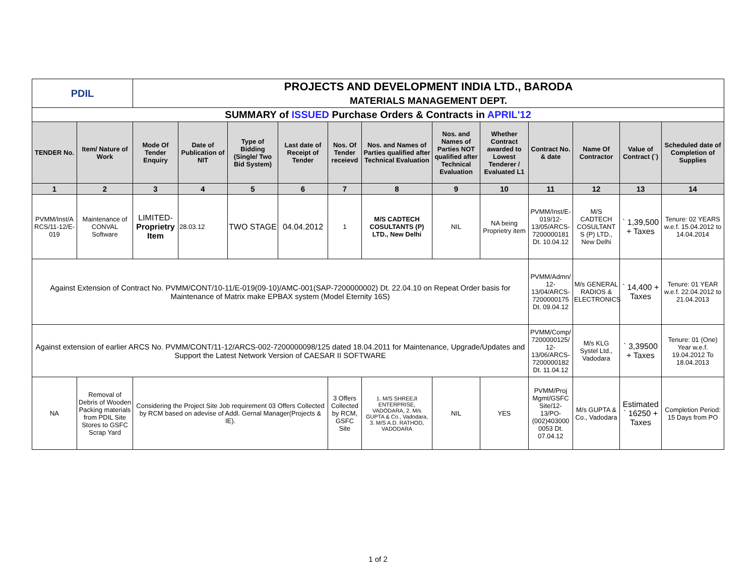| PDIL | | PROJECTS AND DEVELOPMENT INDIA LTD., BARODA | | | | | | | | | | | |
| | | MATERIALS MANAGEMENT DEPT. | | | | | | | | | | | |
| SUMMARY of ISSUED Purchase Orders & Contracts in APRIL'12 | | | | | | | | | | | | | |
| TENDER No. | Item/ Nature of Work | Mode Of Tender Enquiry | Date of Publication of NIT | Type of Bidding (Single/ Two Bid System) | Last date of Receipt of Tender | Nos. Of Tender receievd | Nos. and Names of Parties qualified after Technical Evaluation | Nos. and Names of Parties NOT qualified after Technical Evaluation | Whether Contract awarded to Lowest Tenderer / Evaluated L1 | Contract No. & date | Name Of Contractor | Value of Contract (`) | Scheduled date of Completion of Supplies |
| 1 | 2 | 3 | 4 | 5 | 6 | 7 | 8 | 9 | 10 | 11 | 12 | 13 | 14 |
| PVMM/Inst/A RCS/11-12/E-019 | Maintenance of CONVAL Software | LIMITED- Proprietry Item | 28.03.12 | TWO STAGE | 04.04.2012 | 1 | M/S CADTECH COSULTANTS (P) LTD., New Delhi | NIL | NA being Proprietry item | PVMM/Inst/E-019/12-13/05/ARCS-7200000181 Dt. 10.04.12 | M/S CADTECH COSULTANT S (P) LTD., New Delhi | ` 1,39,500 + Taxes | Tenure: 02 YEARS w.e.f. 15.04.2012 to 14.04.2014 |
| Against Extension of Contract No. PVMM/CONT/10-11/E-019(09-10)/AMC-001(SAP-7200000002) Dt. 22.04.10 on Repeat Order basis for Maintenance of Matrix make EPBAX system (Model Eternity 16S) | | | | | | | | | | PVMM/Admn/ 12-13/04/ARCS-7200000175 Dt. 09.04.12 | M/s GENERAL RADIOS & ELECTRONICS | ` 14,400 + Taxes | Tenure: 01 YEAR w.e.f. 22.04.2012 to 21.04.2013 |
| Against extension of earlier ARCS No. PVMM/CONT/11-12/ARCS-002-7200000098/125 dated 18.04.2011 for Maintenance, Upgrade/Updates and Support the Latest Network Version of CAESAR II SOFTWARE | | | | | | | | | | PVMM/Comp/ 7200000125/ 12-13/06/ARCS-7200000182 Dt. 11.04.12 | M/s KLG Systel Ltd., Vadodara | ` 3,39500 + Taxes | Tenure: 01 (One) Year w.e.f. 19.04.2012 To 18.04.2013 |
| NA | Removal of Debris of Wooden Packing materials from PDIL Site Stores to GSFC Scrap Yard | Considering the Project Site Job requirement 03 Offers Collected by RCM based on adevise of Addl. Gernal Manager(Projects & IE). | | | | 3 Offers Collected by RCM, GSFC Site | 1. M/S SHREEJI ENTERPRISE, VADODARA, 2. M/s GUPTA & Co., Vadodara, 3. M/S A.D. RATHOD, VADODARA | NIL | YES | PVMM/Proj Mgmt/GSFC Site/12-13/PO-(002)403000 0053 Dt. 07.04.12 | M/s GUPTA & Co., Vadodara | Estimated ` 16250 + Taxes | Completion Period: 15 Days from PO |
1 of 2